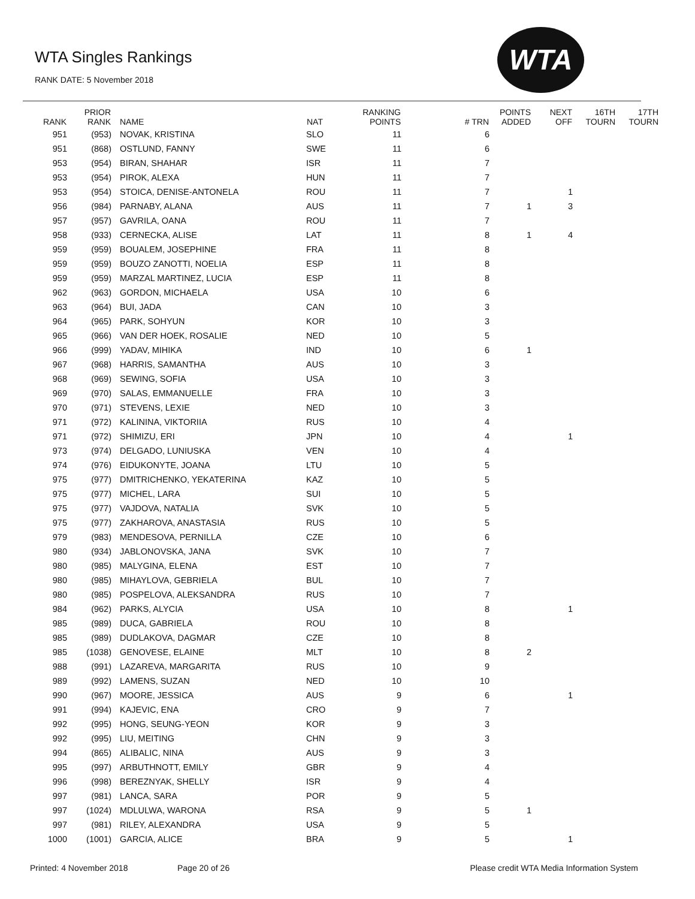WTA Singles Rankings
RANK DATE: 5 November 2018
WTA
| RANK | PRIOR RANK | NAME | NAT | RANKING POINTS | # TRN | POINTS ADDED | NEXT OFF | 16TH TOURN | 17TH TOURN |
| --- | --- | --- | --- | --- | --- | --- | --- | --- | --- |
| 951 | (953) | NOVAK, KRISTINA | SLO | 11 | 6 | | | | |
| 951 | (868) | OSTLUND, FANNY | SWE | 11 | 6 | | | | |
| 953 | (954) | BIRAN, SHAHAR | ISR | 11 | 7 | | | | |
| 953 | (954) | PIROK, ALEXA | HUN | 11 | 7 | | | | |
| 953 | (954) | STOICA, DENISE-ANTONELA | ROU | 11 | 7 | | 1 | | |
| 956 | (984) | PARNABY, ALANA | AUS | 11 | 7 | 1 | 3 | | |
| 957 | (957) | GAVRILA, OANA | ROU | 11 | 7 | | | | |
| 958 | (933) | CERNECKA, ALISE | LAT | 11 | 8 | 1 | 4 | | |
| 959 | (959) | BOUALEM, JOSEPHINE | FRA | 11 | 8 | | | | |
| 959 | (959) | BOUZO ZANOTTI, NOELIA | ESP | 11 | 8 | | | | |
| 959 | (959) | MARZAL MARTINEZ, LUCIA | ESP | 11 | 8 | | | | |
| 962 | (963) | GORDON, MICHAELA | USA | 10 | 6 | | | | |
| 963 | (964) | BUI, JADA | CAN | 10 | 3 | | | | |
| 964 | (965) | PARK, SOHYUN | KOR | 10 | 3 | | | | |
| 965 | (966) | VAN DER HOEK, ROSALIE | NED | 10 | 5 | | | | |
| 966 | (999) | YADAV, MIHIKA | IND | 10 | 6 | 1 | | | |
| 967 | (968) | HARRIS, SAMANTHA | AUS | 10 | 3 | | | | |
| 968 | (969) | SEWING, SOFIA | USA | 10 | 3 | | | | |
| 969 | (970) | SALAS, EMMANUELLE | FRA | 10 | 3 | | | | |
| 970 | (971) | STEVENS, LEXIE | NED | 10 | 3 | | | | |
| 971 | (972) | KALININA, VIKTORIIA | RUS | 10 | 4 | | | | |
| 971 | (972) | SHIMIZU, ERI | JPN | 10 | 4 | | 1 | | |
| 973 | (974) | DELGADO, LUNIUSKA | VEN | 10 | 4 | | | | |
| 974 | (976) | EIDUKONYTE, JOANA | LTU | 10 | 5 | | | | |
| 975 | (977) | DMITRICHENKO, YEKATERINA | KAZ | 10 | 5 | | | | |
| 975 | (977) | MICHEL, LARA | SUI | 10 | 5 | | | | |
| 975 | (977) | VAJDOVA, NATALIA | SVK | 10 | 5 | | | | |
| 975 | (977) | ZAKHAROVA, ANASTASIA | RUS | 10 | 5 | | | | |
| 979 | (983) | MENDESOVA, PERNILLA | CZE | 10 | 6 | | | | |
| 980 | (934) | JABLONOVSKA, JANA | SVK | 10 | 7 | | | | |
| 980 | (985) | MALYGINA, ELENA | EST | 10 | 7 | | | | |
| 980 | (985) | MIHAYLOVA, GEBRIELA | BUL | 10 | 7 | | | | |
| 980 | (985) | POSPELOVA, ALEKSANDRA | RUS | 10 | 7 | | | | |
| 984 | (962) | PARKS, ALYCIA | USA | 10 | 8 | | 1 | | |
| 985 | (989) | DUCA, GABRIELA | ROU | 10 | 8 | | | | |
| 985 | (989) | DUDLAKOVA, DAGMAR | CZE | 10 | 8 | | | | |
| 985 | (1038) | GENOVESE, ELAINE | MLT | 10 | 8 | 2 | | | |
| 988 | (991) | LAZAREVA, MARGARITA | RUS | 10 | 9 | | | | |
| 989 | (992) | LAMENS, SUZAN | NED | 10 | 10 | | | | |
| 990 | (967) | MOORE, JESSICA | AUS | 9 | 6 | | 1 | | |
| 991 | (994) | KAJEVIC, ENA | CRO | 9 | 7 | | | | |
| 992 | (995) | HONG, SEUNG-YEON | KOR | 9 | 3 | | | | |
| 992 | (995) | LIU, MEITING | CHN | 9 | 3 | | | | |
| 994 | (865) | ALIBALIC, NINA | AUS | 9 | 3 | | | | |
| 995 | (997) | ARBUTHNOTT, EMILY | GBR | 9 | 4 | | | | |
| 996 | (998) | BEREZNYAK, SHELLY | ISR | 9 | 4 | | | | |
| 997 | (981) | LANCA, SARA | POR | 9 | 5 | | | | |
| 997 | (1024) | MDLULWA, WARONA | RSA | 9 | 5 | 1 | | | |
| 997 | (981) | RILEY, ALEXANDRA | USA | 9 | 5 | | | | |
| 1000 | (1001) | GARCIA, ALICE | BRA | 9 | 5 | | 1 | | |
Printed: 4 November 2018 Page 20 of 26 Please credit WTA Media Information System